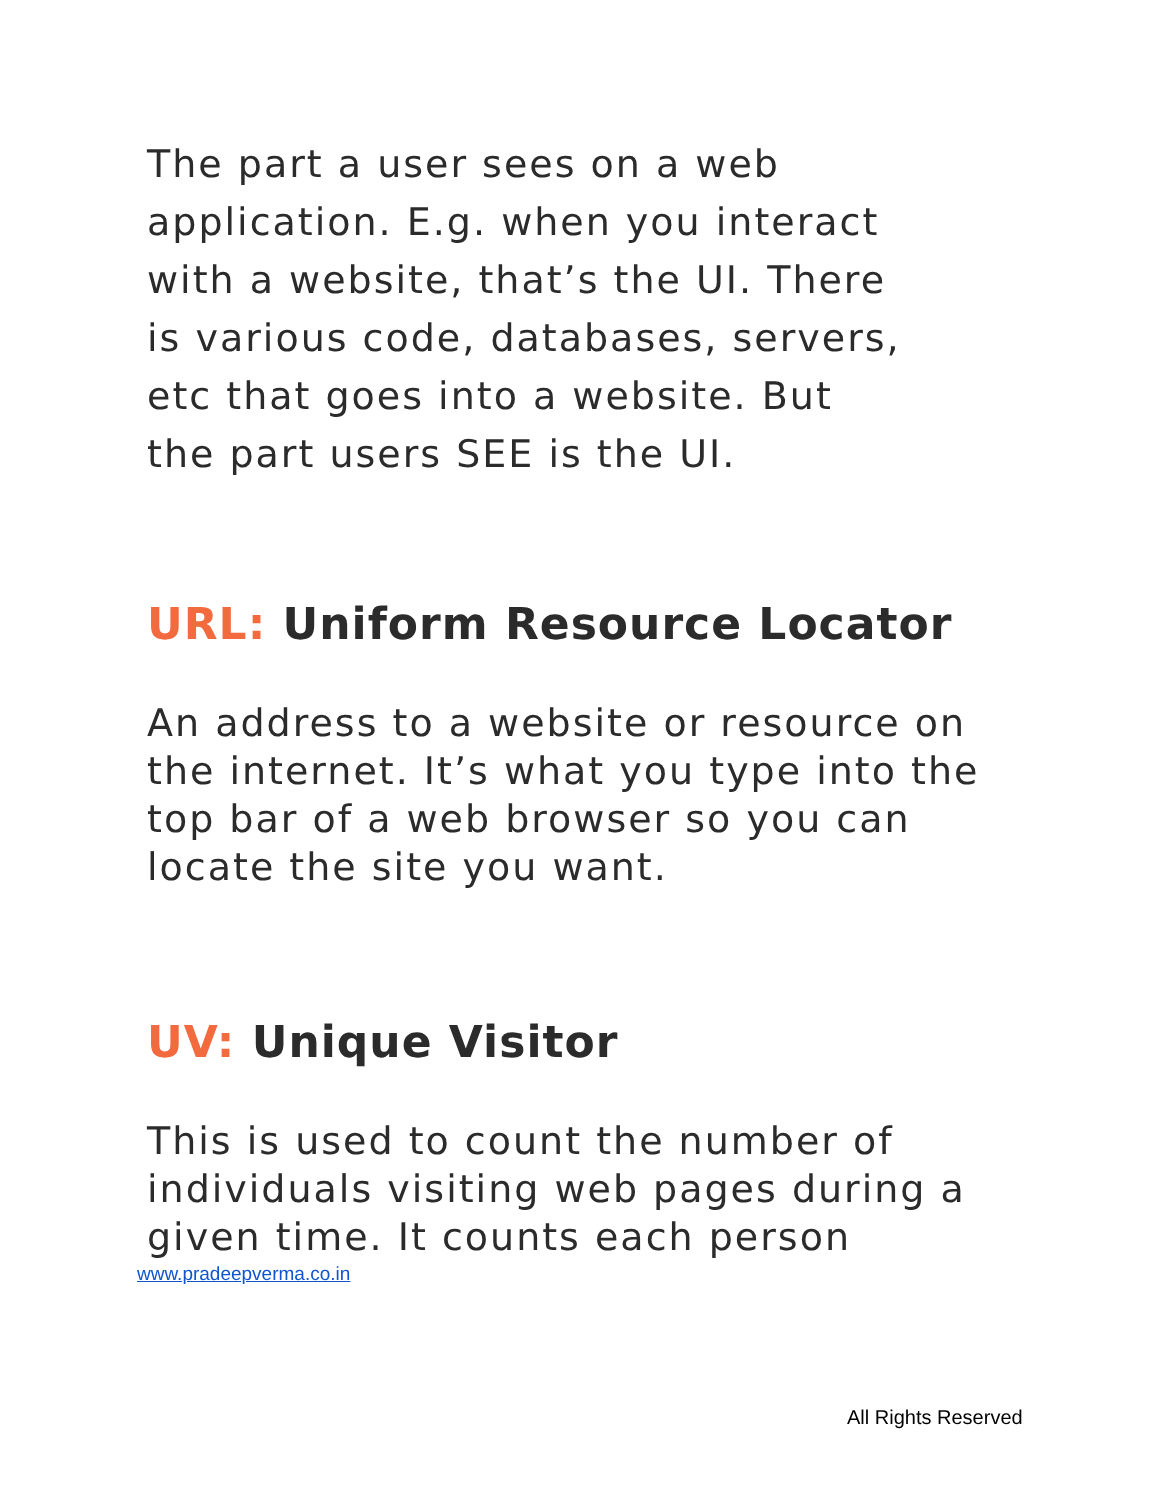The part a user sees on a web
application. E.g. when you interact
with a website, that’s the UI. There
is various code, databases, servers,
etc that goes into a website. But
the part users SEE is the UI.
URL: Uniform Resource Locator
An address to a website or resource on
the internet. It’s what you type into the
top bar of a web browser so you can
locate the site you want.
UV: Unique Visitor
This is used to count the number of
individuals visiting web pages during a
given time. It counts each person
www.pradeepverma.co.in
All Rights Reserved